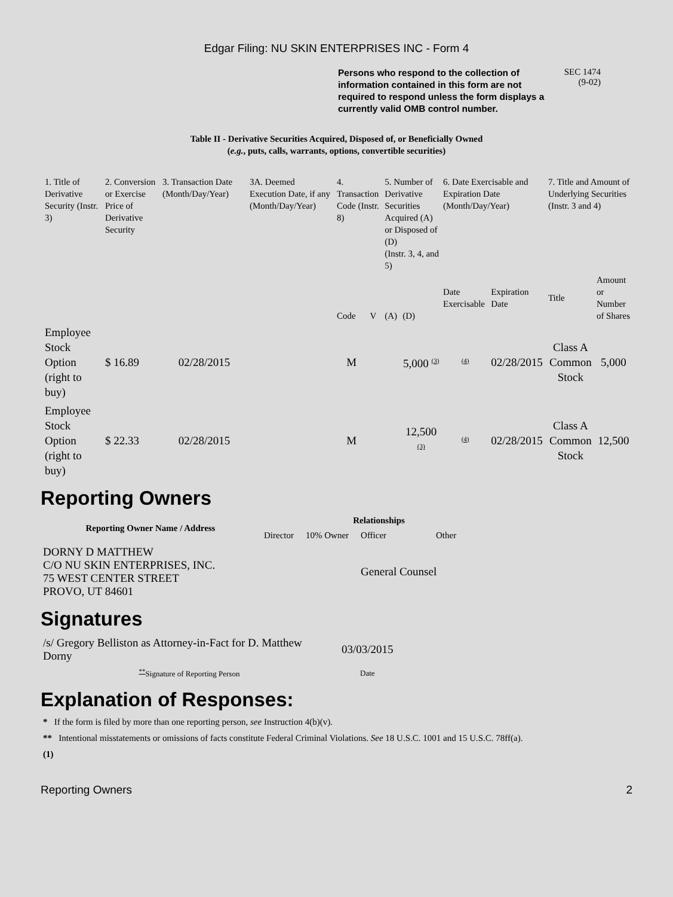Edgar Filing: NU SKIN ENTERPRISES INC - Form 4
Persons who respond to the collection of information contained in this form are not required to respond unless the form displays a currently valid OMB control number.
SEC 1474
(9-02)
Table II - Derivative Securities Acquired, Disposed of, or Beneficially Owned
(e.g., puts, calls, warrants, options, convertible securities)
| 1. Title of Derivative Security (Instr. 3) | 2. Conversion or Exercise Price of Derivative Security | 3. Transaction Date (Month/Day/Year) | 3A. Deemed Execution Date, if any (Month/Day/Year) | 4. Transaction Code (Instr. 8) | | 5. Number of Derivative Securities Acquired (A) or Disposed of (D) (Instr. 3, 4, and 5) | | 6. Date Exercisable and Expiration Date (Month/Day/Year) | | 7. Title and Amount of Underlying Securities (Instr. 3 and 4) | |
| --- | --- | --- | --- | --- | --- | --- | --- | --- | --- | --- | --- |
| | | | | Code | V | (A) | (D) | Date Exercisable | Expiration Date | Title | Amount or Number of Shares |
| Employee Stock Option (right to buy) | $ 16.89 | 02/28/2015 | | M | | | 5,000 <sup>(3)</sup> | <sup>(4)</sup> | 02/28/2015 | Class A Common Stock | 5,000 |
| Employee Stock Option (right to buy) | $ 22.33 | 02/28/2015 | | M | | | 12,500 <sup>(3)</sup> | <sup>(4)</sup> | 02/28/2015 | Class A Common Stock | 12,500 |
Reporting Owners
| Reporting Owner Name / Address | Relationships | | | |
| --- | --- | --- | --- | --- |
| | Director | 10% Owner | Officer | Other |
| DORNY D MATTHEW C/O NU SKIN ENTERPRISES, INC. 75 WEST CENTER STREET PROVO, UT 84601 | | | General Counsel | |
Signatures
| /s/ Gregory Belliston as Attorney-in-Fact for D. Matthew Dorny | 03/03/2015 |
| <sup>**</sup> Signature of Reporting Person | Date |
Explanation of Responses:
* If the form is filed by more than one reporting person, see Instruction 4(b)(v).
** Intentional misstatements or omissions of facts constitute Federal Criminal Violations. See 18 U.S.C. 1001 and 15 U.S.C. 78ff(a).
(1)
Reporting Owners 2